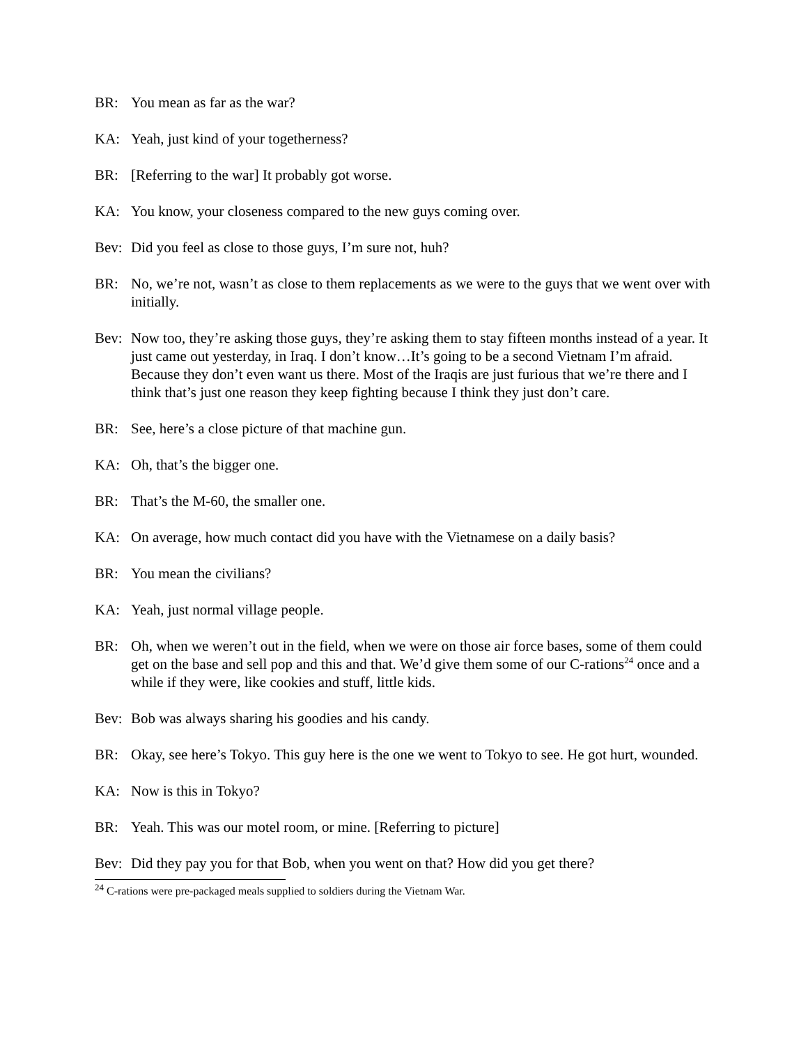BR: You mean as far as the war?
KA: Yeah, just kind of your togetherness?
BR: [Referring to the war] It probably got worse.
KA: You know, your closeness compared to the new guys coming over.
Bev: Did you feel as close to those guys, I’m sure not, huh?
BR: No, we’re not, wasn’t as close to them replacements as we were to the guys that we went over with initially.
Bev: Now too, they’re asking those guys, they’re asking them to stay fifteen months instead of a year. It just came out yesterday, in Iraq. I don’t know…It’s going to be a second Vietnam I’m afraid. Because they don’t even want us there. Most of the Iraqis are just furious that we’re there and I think that’s just one reason they keep fighting because I think they just don’t care.
BR: See, here’s a close picture of that machine gun.
KA: Oh, that’s the bigger one.
BR: That’s the M-60, the smaller one.
KA: On average, how much contact did you have with the Vietnamese on a daily basis?
BR: You mean the civilians?
KA: Yeah, just normal village people.
BR: Oh, when we weren’t out in the field, when we were on those air force bases, some of them could get on the base and sell pop and this and that. We’d give them some of our C-rations<sup>24</sup> once and a while if they were, like cookies and stuff, little kids.
Bev: Bob was always sharing his goodies and his candy.
BR: Okay, see here’s Tokyo. This guy here is the one we went to Tokyo to see. He got hurt, wounded.
KA: Now is this in Tokyo?
BR: Yeah. This was our motel room, or mine. [Referring to picture]
Bev: Did they pay you for that Bob, when you went on that? How did you get there?
<sup>24</sup> C-rations were pre-packaged meals supplied to soldiers during the Vietnam War.